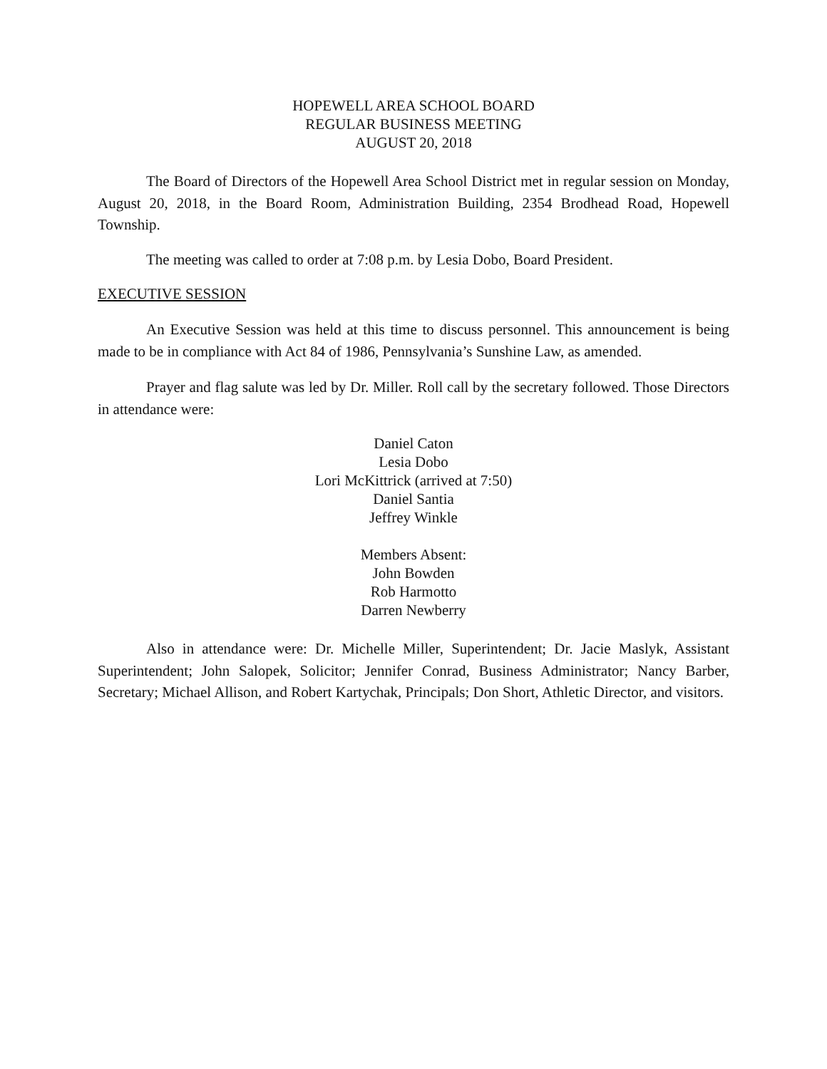HOPEWELL AREA SCHOOL BOARD
REGULAR BUSINESS MEETING
AUGUST 20, 2018
The Board of Directors of the Hopewell Area School District met in regular session on Monday, August 20, 2018, in the Board Room, Administration Building, 2354 Brodhead Road, Hopewell Township.
The meeting was called to order at 7:08 p.m. by Lesia Dobo, Board President.
EXECUTIVE SESSION
An Executive Session was held at this time to discuss personnel. This announcement is being made to be in compliance with Act 84 of 1986, Pennsylvania’s Sunshine Law, as amended.
Prayer and flag salute was led by Dr. Miller. Roll call by the secretary followed. Those Directors in attendance were:
Daniel Caton
Lesia Dobo
Lori McKittrick (arrived at 7:50)
Daniel Santia
Jeffrey Winkle
Members Absent:
John Bowden
Rob Harmotto
Darren Newberry
Also in attendance were: Dr. Michelle Miller, Superintendent; Dr. Jacie Maslyk, Assistant Superintendent; John Salopek, Solicitor; Jennifer Conrad, Business Administrator; Nancy Barber, Secretary; Michael Allison, and Robert Kartychak, Principals; Don Short, Athletic Director, and visitors.